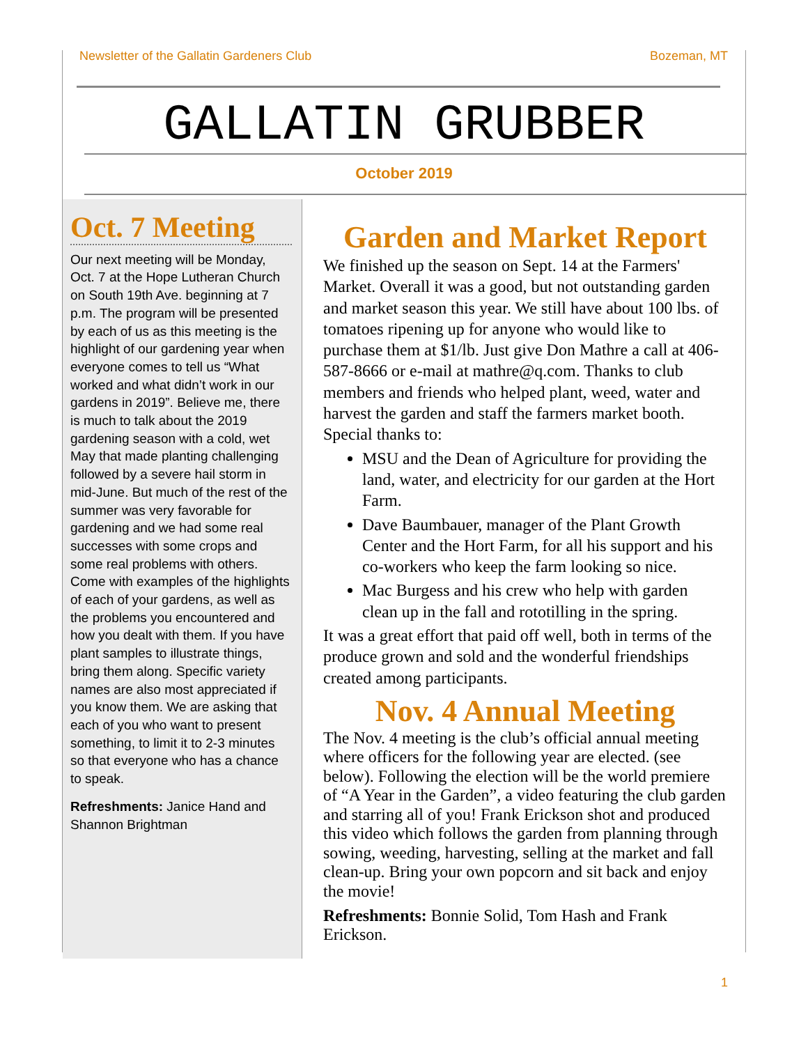Newsletter of the Gallatin Gardeners Club Bozeman, MT
GALLATIN GRUBBER
October 2019
Oct. 7 Meeting
Our next meeting will be Monday, Oct. 7 at the Hope Lutheran Church on South 19th Ave. beginning at 7 p.m. The program will be presented by each of us as this meeting is the highlight of our gardening year when everyone comes to tell us “What worked and what didn’t work in our gardens in 2019”. Believe me, there is much to talk about the 2019 gardening season with a cold, wet May that made planting challenging followed by a severe hail storm in mid-June. But much of the rest of the summer was very favorable for gardening and we had some real successes with some crops and some real problems with others. Come with examples of the highlights of each of your gardens, as well as the problems you encountered and how you dealt with them. If you have plant samples to illustrate things, bring them along. Specific variety names are also most appreciated if you know them. We are asking that each of you who want to present something, to limit it to 2-3 minutes so that everyone who has a chance to speak.
Refreshments: Janice Hand and Shannon Brightman
Garden and Market Report
We finished up the season on Sept. 14 at the Farmers' Market. Overall it was a good, but not outstanding garden and market season this year. We still have about 100 lbs. of tomatoes ripening up for anyone who would like to purchase them at $1/lb. Just give Don Mathre a call at 406-587-8666 or e-mail at mathre@q.com. Thanks to club members and friends who helped plant, weed, water and harvest the garden and staff the farmers market booth. Special thanks to:
MSU and the Dean of Agriculture for providing the land, water, and electricity for our garden at the Hort Farm.
Dave Baumbauer, manager of the Plant Growth Center and the Hort Farm, for all his support and his co-workers who keep the farm looking so nice.
Mac Burgess and his crew who help with garden clean up in the fall and rototilling in the spring.
It was a great effort that paid off well, both in terms of the produce grown and sold and the wonderful friendships created among participants.
Nov. 4 Annual Meeting
The Nov. 4 meeting is the club’s official annual meeting where officers for the following year are elected. (see below). Following the election will be the world premiere of “A Year in the Garden”, a video featuring the club garden and starring all of you! Frank Erickson shot and produced this video which follows the garden from planning through sowing, weeding, harvesting, selling at the market and fall clean-up. Bring your own popcorn and sit back and enjoy the movie!
Refreshments: Bonnie Solid, Tom Hash and Frank Erickson.
1